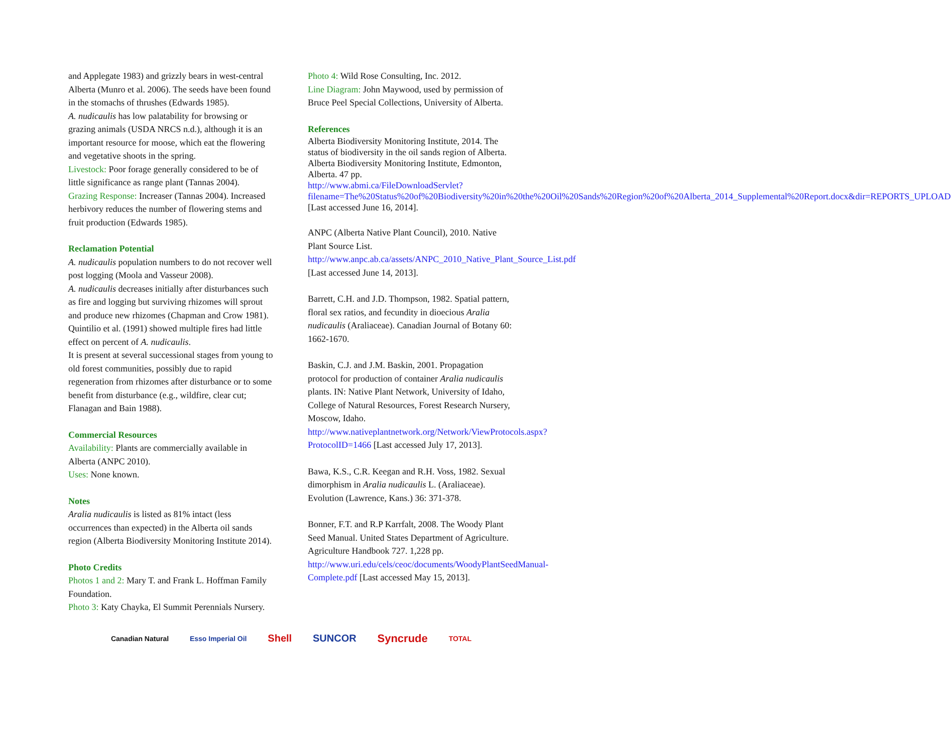and Applegate 1983) and grizzly bears in west-central Alberta (Munro et al. 2006). The seeds have been found in the stomachs of thrushes (Edwards 1985).
A. nudicaulis has low palatability for browsing or grazing animals (USDA NRCS n.d.), although it is an important resource for moose, which eat the flowering and vegetative shoots in the spring.
Livestock: Poor forage generally considered to be of little significance as range plant (Tannas 2004).
Grazing Response: Increaser (Tannas 2004). Increased herbivory reduces the number of flowering stems and fruit production (Edwards 1985).
Reclamation Potential
A. nudicaulis population numbers to do not recover well post logging (Moola and Vasseur 2008).
A. nudicaulis decreases initially after disturbances such as fire and logging but surviving rhizomes will sprout and produce new rhizomes (Chapman and Crow 1981). Quintilio et al. (1991) showed multiple fires had little effect on percent of A. nudicaulis.
It is present at several successional stages from young to old forest communities, possibly due to rapid regeneration from rhizomes after disturbance or to some benefit from disturbance (e.g., wildfire, clear cut; Flanagan and Bain 1988).
Commercial Resources
Availability: Plants are commercially available in Alberta (ANPC 2010).
Uses: None known.
Notes
Aralia nudicaulis is listed as 81% intact (less occurrences than expected) in the Alberta oil sands region (Alberta Biodiversity Monitoring Institute 2014).
Photo Credits
Photos 1 and 2: Mary T. and Frank L. Hoffman Family Foundation.
Photo 3: Katy Chayka, El Summit Perennials Nursery.
Photo 4: Wild Rose Consulting, Inc. 2012.
Line Diagram: John Maywood, used by permission of Bruce Peel Special Collections, University of Alberta.
References
Alberta Biodiversity Monitoring Institute, 2014. The status of biodiversity in the oil sands region of Alberta. Alberta Biodiversity Monitoring Institute, Edmonton, Alberta. 47 pp. http://www.abmi.ca/FileDownloadServlet?filename=The%20Status%20of%20Biodiversity%20in%20the%20Oil%20Sands%20Region%20of%20Alberta_2014_Supplemental%20Report.docx&dir=REPORTS_UPLOAD [Last accessed June 16, 2014].
ANPC (Alberta Native Plant Council), 2010. Native Plant Source List. http://www.anpc.ab.ca/assets/ANPC_2010_Native_Plant_Source_List.pdf [Last accessed June 14, 2013].
Barrett, C.H. and J.D. Thompson, 1982. Spatial pattern, floral sex ratios, and fecundity in dioecious Aralia nudicaulis (Araliaceae). Canadian Journal of Botany 60: 1662-1670.
Baskin, C.J. and J.M. Baskin, 2001. Propagation protocol for production of container Aralia nudicaulis plants. IN: Native Plant Network, University of Idaho, College of Natural Resources, Forest Research Nursery, Moscow, Idaho. http://www.nativeplantnetwork.org/Network/ViewProtocols.aspx?ProtocolID=1466 [Last accessed July 17, 2013].
Bawa, K.S., C.R. Keegan and R.H. Voss, 1982. Sexual dimorphism in Aralia nudicaulis L. (Araliaceae). Evolution (Lawrence, Kans.) 36: 371-378.
Bonner, F.T. and R.P Karrfalt, 2008. The Woody Plant Seed Manual. United States Department of Agriculture. Agriculture Handbook 727. 1,228 pp. http://www.uri.edu/cels/ceoc/documents/WoodyPlantSeedManual-Complete.pdf [Last accessed May 15, 2013].
Canadian Natural Esso Imperial Oil Shell SUNCOR Syncrude TOTAL